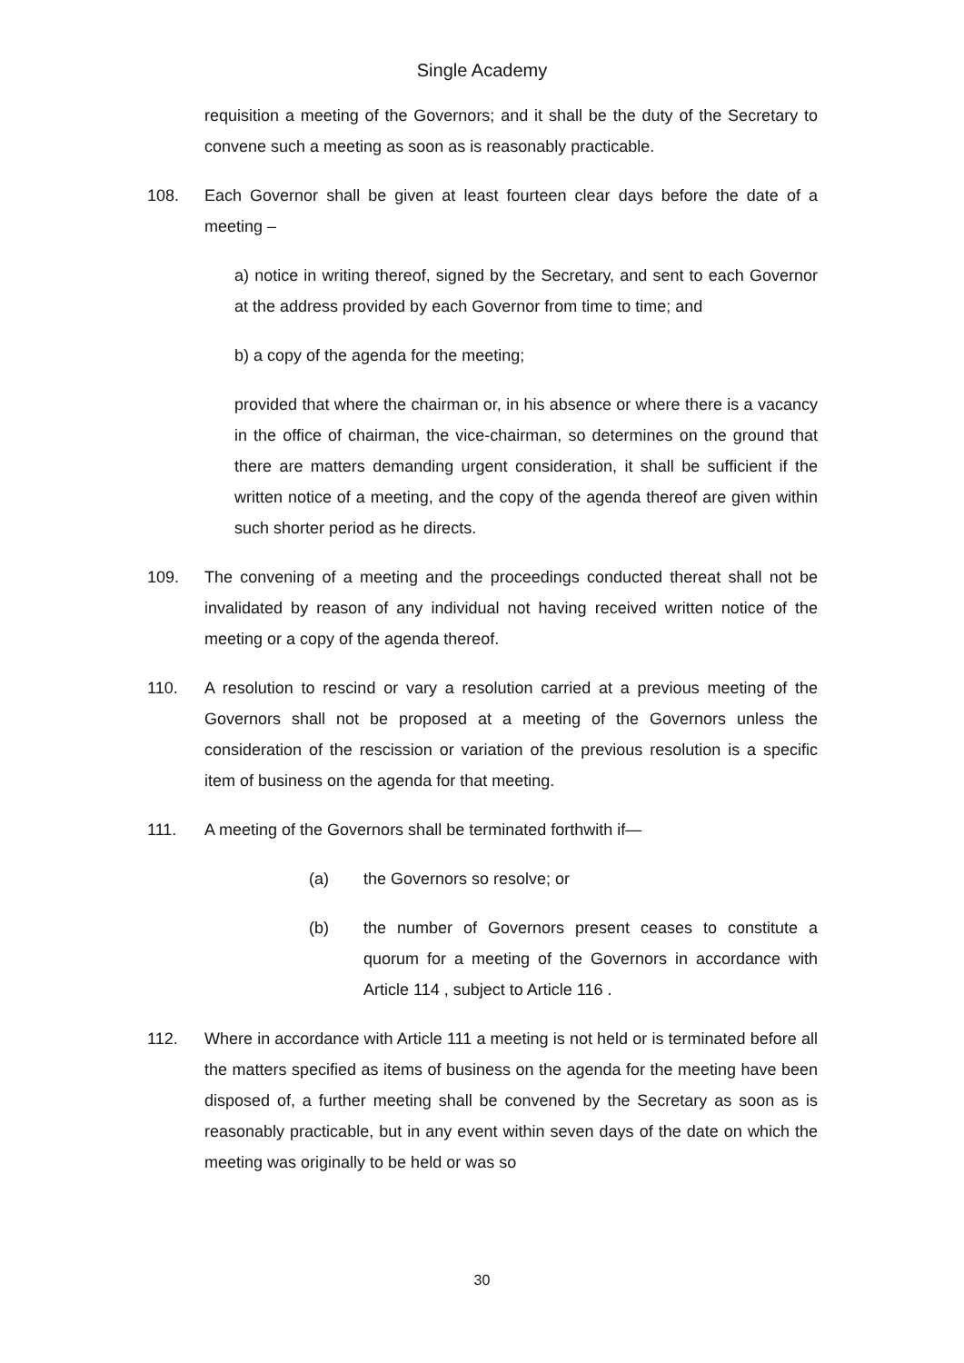Single Academy
requisition a meeting of the Governors; and it shall be the duty of the Secretary to convene such a meeting as soon as is reasonably practicable.
108. Each Governor shall be given at least fourteen clear days before the date of a meeting –
a) notice in writing thereof, signed by the Secretary, and sent to each Governor at the address provided by each Governor from time to time; and
b) a copy of the agenda for the meeting;
provided that where the chairman or, in his absence or where there is a vacancy in the office of chairman, the vice-chairman, so determines on the ground that there are matters demanding urgent consideration, it shall be sufficient if the written notice of a meeting, and the copy of the agenda thereof are given within such shorter period as he directs.
109. The convening of a meeting and the proceedings conducted thereat shall not be invalidated by reason of any individual not having received written notice of the meeting or a copy of the agenda thereof.
110. A resolution to rescind or vary a resolution carried at a previous meeting of the Governors shall not be proposed at a meeting of the Governors unless the consideration of the rescission or variation of the previous resolution is a specific item of business on the agenda for that meeting.
111. A meeting of the Governors shall be terminated forthwith if—
(a) the Governors so resolve; or
(b) the number of Governors present ceases to constitute a quorum for a meeting of the Governors in accordance with Article 114 , subject to Article 116 .
112. Where in accordance with Article 111 a meeting is not held or is terminated before all the matters specified as items of business on the agenda for the meeting have been disposed of, a further meeting shall be convened by the Secretary as soon as is reasonably practicable, but in any event within seven days of the date on which the meeting was originally to be held or was so
30